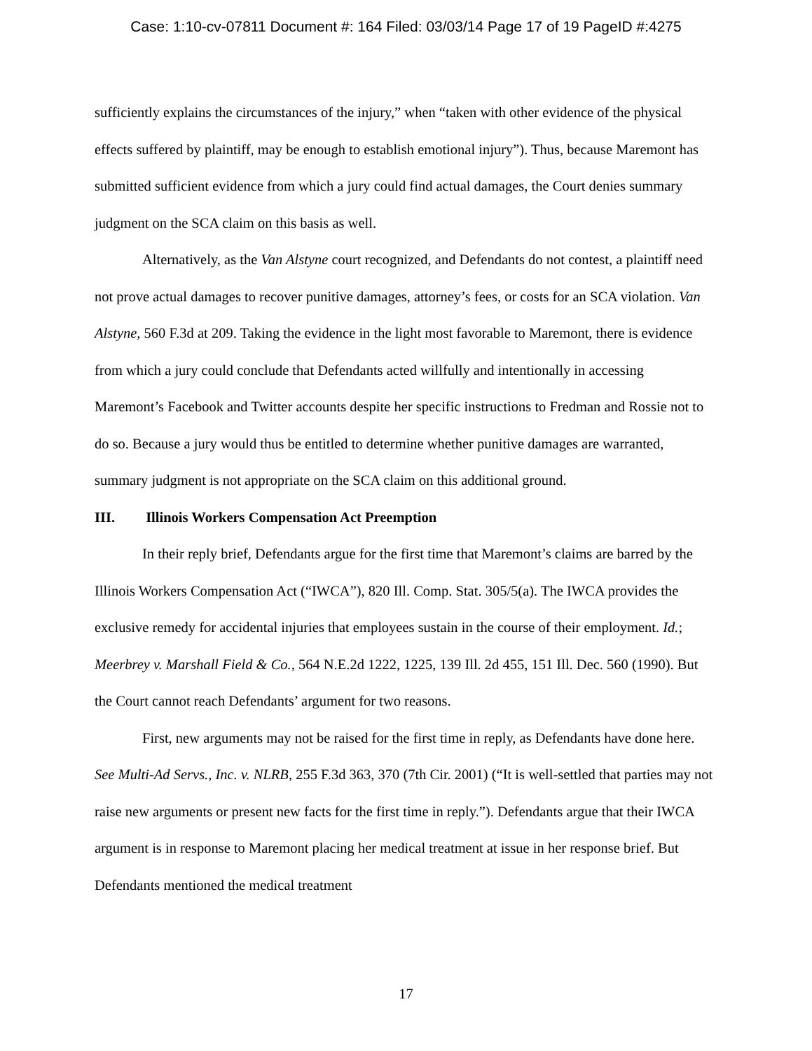Case: 1:10-cv-07811 Document #: 164 Filed: 03/03/14 Page 17 of 19 PageID #:4275
sufficiently explains the circumstances of the injury,” when “taken with other evidence of the physical effects suffered by plaintiff, may be enough to establish emotional injury”). Thus, because Maremont has submitted sufficient evidence from which a jury could find actual damages, the Court denies summary judgment on the SCA claim on this basis as well.
Alternatively, as the Van Alstyne court recognized, and Defendants do not contest, a plaintiff need not prove actual damages to recover punitive damages, attorney’s fees, or costs for an SCA violation. Van Alstyne, 560 F.3d at 209. Taking the evidence in the light most favorable to Maremont, there is evidence from which a jury could conclude that Defendants acted willfully and intentionally in accessing Maremont’s Facebook and Twitter accounts despite her specific instructions to Fredman and Rossie not to do so. Because a jury would thus be entitled to determine whether punitive damages are warranted, summary judgment is not appropriate on the SCA claim on this additional ground.
III. Illinois Workers Compensation Act Preemption
In their reply brief, Defendants argue for the first time that Maremont’s claims are barred by the Illinois Workers Compensation Act (“IWCA”), 820 Ill. Comp. Stat. 305/5(a). The IWCA provides the exclusive remedy for accidental injuries that employees sustain in the course of their employment. Id.; Meerbrey v. Marshall Field & Co., 564 N.E.2d 1222, 1225, 139 Ill. 2d 455, 151 Ill. Dec. 560 (1990). But the Court cannot reach Defendants’ argument for two reasons.
First, new arguments may not be raised for the first time in reply, as Defendants have done here. See Multi-Ad Servs., Inc. v. NLRB, 255 F.3d 363, 370 (7th Cir. 2001) (“It is well-settled that parties may not raise new arguments or present new facts for the first time in reply.”). Defendants argue that their IWCA argument is in response to Maremont placing her medical treatment at issue in her response brief. But Defendants mentioned the medical treatment
17